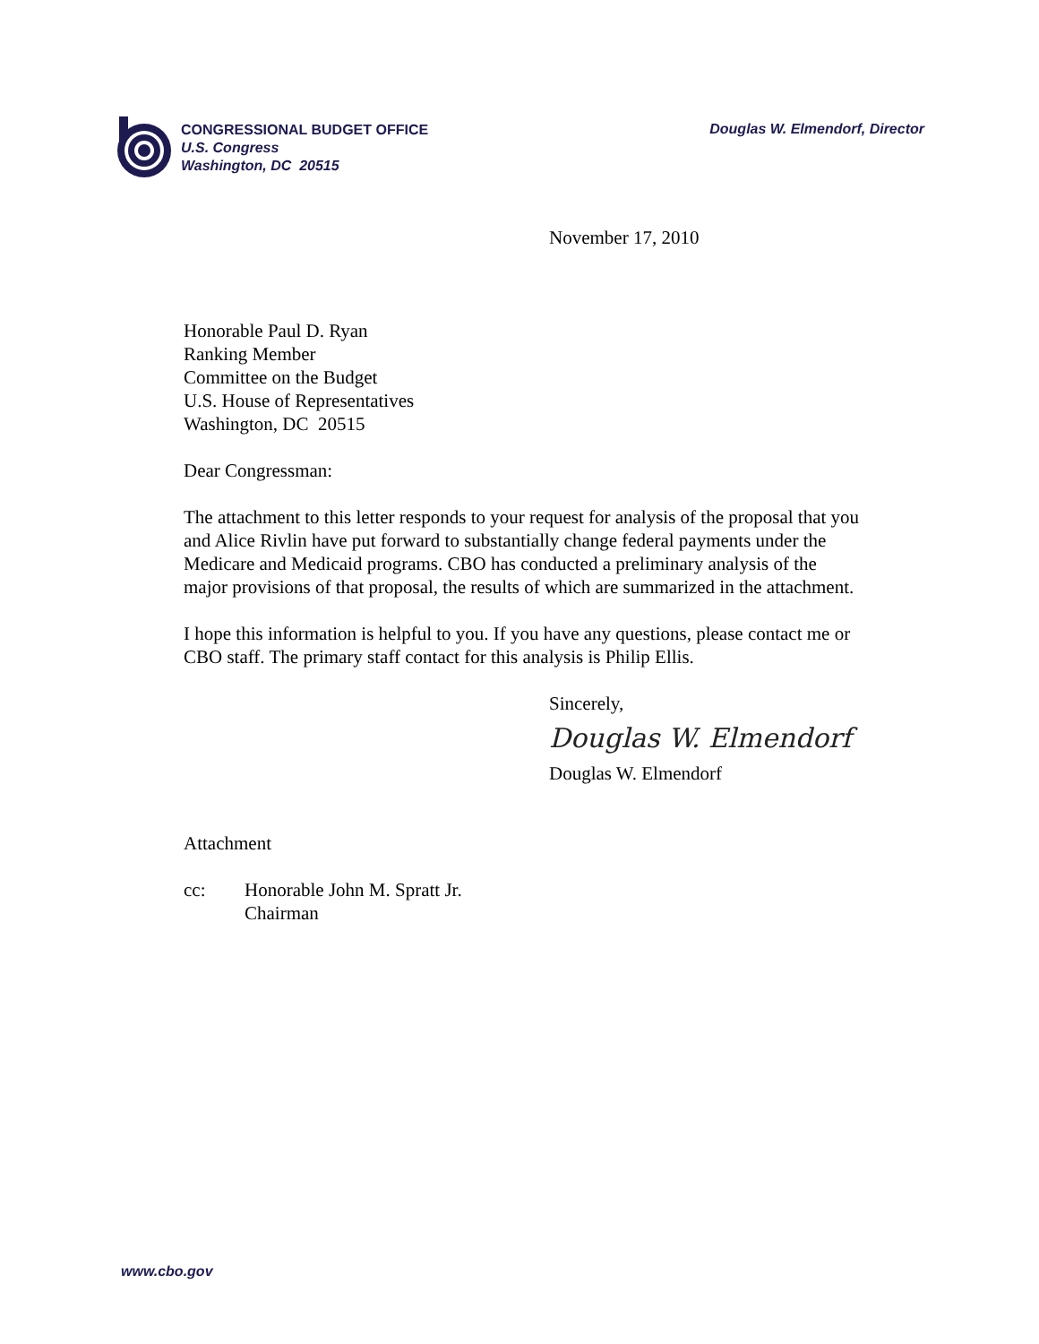CONGRESSIONAL BUDGET OFFICE
U.S. Congress
Washington, DC 20515
Douglas W. Elmendorf, Director
November 17, 2010
Honorable Paul D. Ryan
Ranking Member
Committee on the Budget
U.S. House of Representatives
Washington, DC 20515
Dear Congressman:
The attachment to this letter responds to your request for analysis of the proposal that you and Alice Rivlin have put forward to substantially change federal payments under the Medicare and Medicaid programs. CBO has conducted a preliminary analysis of the major provisions of that proposal, the results of which are summarized in the attachment.
I hope this information is helpful to you. If you have any questions, please contact me or CBO staff. The primary staff contact for this analysis is Philip Ellis.
Sincerely,
Douglas W. Elmendorf
Douglas W. Elmendorf
Attachment
cc: Honorable John M. Spratt Jr.
Chairman
www.cbo.gov